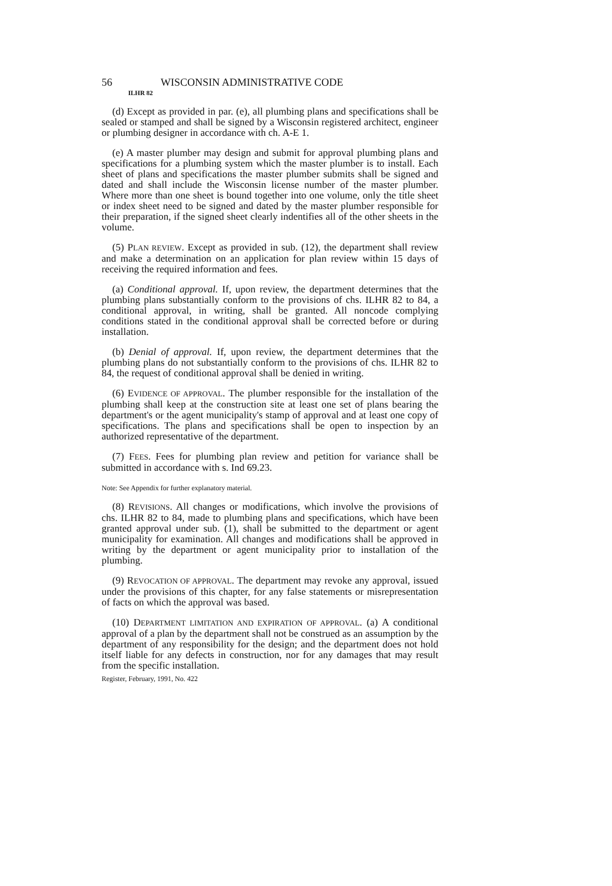56 WISCONSIN ADMINISTRATIVE CODE
ILHR 82
(d) Except as provided in par. (e), all plumbing plans and specifications shall be sealed or stamped and shall be signed by a Wisconsin registered architect, engineer or plumbing designer in accordance with ch. A-E 1.
(e) A master plumber may design and submit for approval plumbing plans and specifications for a plumbing system which the master plumber is to install. Each sheet of plans and specifications the master plumber submits shall be signed and dated and shall include the Wisconsin license number of the master plumber. Where more than one sheet is bound together into one volume, only the title sheet or index sheet need to be signed and dated by the master plumber responsible for their preparation, if the signed sheet clearly indentifies all of the other sheets in the volume.
(5) PLAN REVIEW. Except as provided in sub. (12), the department shall review and make a determination on an application for plan review within 15 days of receiving the required information and fees.
(a) Conditional approval. If, upon review, the department determines that the plumbing plans substantially conform to the provisions of chs. ILHR 82 to 84, a conditional approval, in writing, shall be granted. All noncode complying conditions stated in the conditional approval shall be corrected before or during installation.
(b) Denial of approval. If, upon review, the department determines that the plumbing plans do not substantially conform to the provisions of chs. ILHR 82 to 84, the request of conditional approval shall be denied in writing.
(6) EVIDENCE OF APPROVAL. The plumber responsible for the installation of the plumbing shall keep at the construction site at least one set of plans bearing the department's or the agent municipality's stamp of approval and at least one copy of specifications. The plans and specifications shall be open to inspection by an authorized representative of the department.
(7) FEES. Fees for plumbing plan review and petition for variance shall be submitted in accordance with s. Ind 69.23.
Note: See Appendix for further explanatory material.
(8) REVISIONS. All changes or modifications, which involve the provisions of chs. ILHR 82 to 84, made to plumbing plans and specifications, which have been granted approval under sub. (1), shall be submitted to the department or agent municipality for examination. All changes and modifications shall be approved in writing by the department or agent municipality prior to installation of the plumbing.
(9) REVOCATION OF APPROVAL. The department may revoke any approval, issued under the provisions of this chapter, for any false statements or misrepresentation of facts on which the approval was based.
(10) DEPARTMENT LIMITATION AND EXPIRATION OF APPROVAL. (a) A conditional approval of a plan by the department shall not be construed as an assumption by the department of any responsibility for the design; and the department does not hold itself liable for any defects in construction, nor for any damages that may result from the specific installation.
Register, February, 1991, No. 422